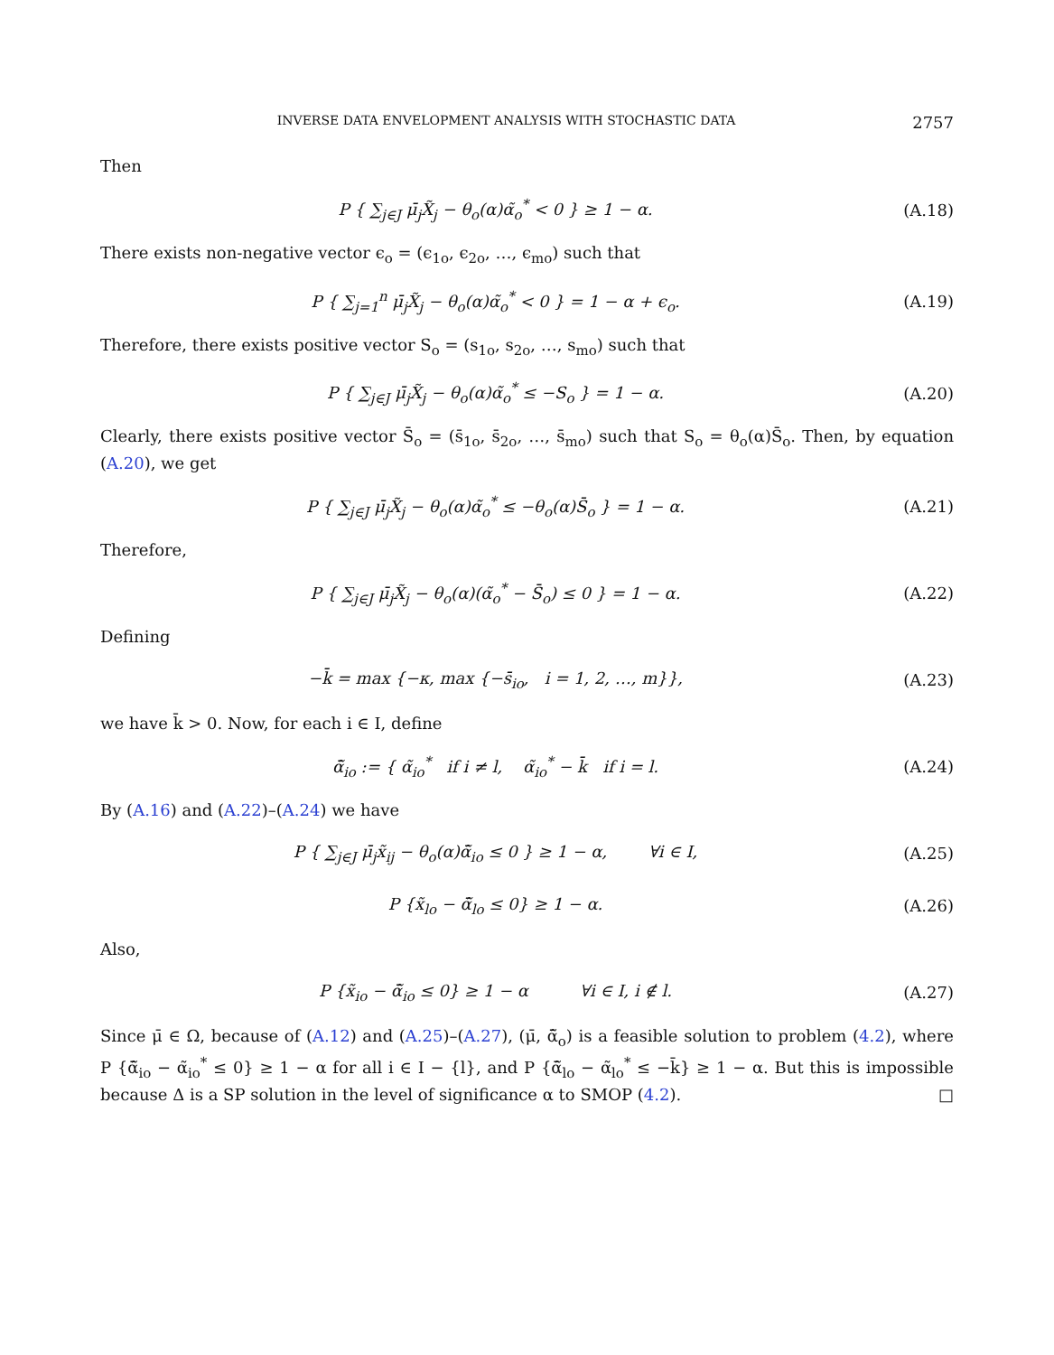INVERSE DATA ENVELOPMENT ANALYSIS WITH STOCHASTIC DATA 2757
Then
P { ∑<sub>j∈J</sub> μ̄<sub>j</sub>X̃<sub>j</sub> − θ<sub>o</sub>(α)α̃<sub>o</sub><sup>*</sup> < 0 } ≥ 1 − α.
(A.18)
There exists non-negative vector ϵ<sub>o</sub> = (ϵ<sub>1o</sub>, ϵ<sub>2o</sub>, …, ϵ<sub>mo</sub>) such that
P { ∑<sub>j=1</sub><sup>n</sup> μ̄<sub>j</sub>X̃<sub>j</sub> − θ<sub>o</sub>(α)α̃<sub>o</sub><sup>*</sup> < 0 } = 1 − α + ϵ<sub>o</sub>.
(A.19)
Therefore, there exists positive vector S<sub>o</sub> = (s<sub>1o</sub>, s<sub>2o</sub>, …, s<sub>mo</sub>) such that
P { ∑<sub>j∈J</sub> μ̄<sub>j</sub>X̃<sub>j</sub> − θ<sub>o</sub>(α)α̃<sub>o</sub><sup>*</sup> ≤ −S<sub>o</sub> } = 1 − α.
(A.20)
Clearly, there exists positive vector S̄<sub>o</sub> = (s̄<sub>1o</sub>, s̄<sub>2o</sub>, …, s̄<sub>mo</sub>) such that S<sub>o</sub> = θ<sub>o</sub>(α)S̄<sub>o</sub>. Then, by equation (A.20), we get
P { ∑<sub>j∈J</sub> μ̄<sub>j</sub>X̃<sub>j</sub> − θ<sub>o</sub>(α)α̃<sub>o</sub><sup>*</sup> ≤ −θ<sub>o</sub>(α)S̄<sub>o</sub> } = 1 − α.
(A.21)
Therefore,
P { ∑<sub>j∈J</sub> μ̄<sub>j</sub>X̃<sub>j</sub> − θ<sub>o</sub>(α)(α̃<sub>o</sub><sup>*</sup> − S̄<sub>o</sub>) ≤ 0 } = 1 − α.
(A.22)
Defining
−k̄ = max {−κ, max {−s̄<sub>io</sub>, i = 1, 2, …, m}},
(A.23)
we have k̄ > 0. Now, for each i ∈ I, define
ᾱ̃<sub>io</sub> := { α̃<sub>io</sub><sup>*</sup> if i ≠ l, α̃<sub>io</sub><sup>*</sup> − k̄ if i = l.
(A.24)
By (A.16) and (A.22)–(A.24) we have
P { ∑<sub>j∈J</sub> μ̄<sub>j</sub>x̃<sub>ij</sub> − θ<sub>o</sub>(α)ᾱ̃<sub>io</sub> ≤ 0 } ≥ 1 − α, ∀i ∈ I,
(A.25)
P {x̃<sub>lo</sub> − ᾱ̃<sub>lo</sub> ≤ 0} ≥ 1 − α. (A.26)
Also,
P {x̃<sub>io</sub> − ᾱ̃<sub>io</sub> ≤ 0} ≥ 1 − α ∀i ∈ I, i ∉ l.
(A.27)
Since μ̄ ∈ Ω, because of (A.12) and (A.25)–(A.27), (μ̄, ᾱ̃<sub>o</sub>) is a feasible solution to problem (4.2), where P {ᾱ̃<sub>io</sub> − α̃<sub>io</sub><sup>*</sup> ≤ 0} ≥ 1 − α for all i ∈ I − {l}, and P {ᾱ̃<sub>lo</sub> − α̃<sub>lo</sub><sup>*</sup> ≤ −k̄} ≥ 1 − α. But this is impossible because Δ is a SP solution in the level of significance α to SMOP (4.2). □